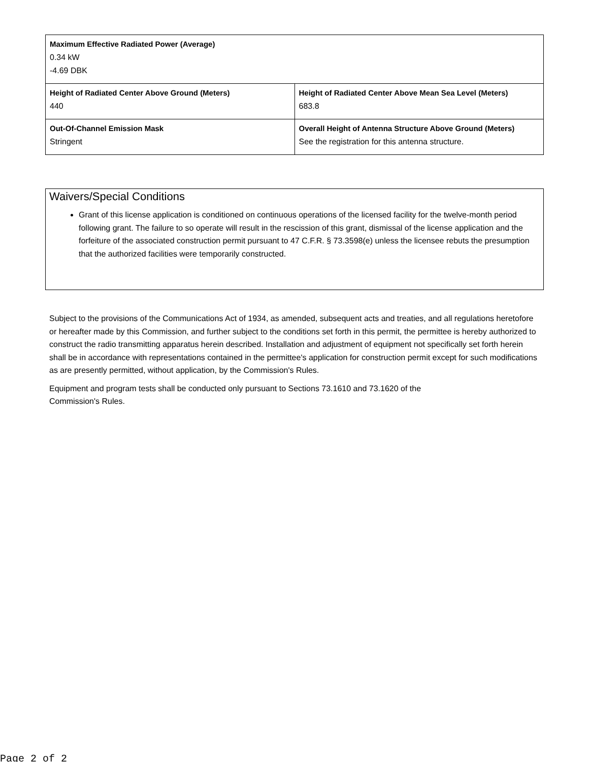| Maximum Effective Radiated Power (Average) 0.34 kW -4.69 DBK | |
| Height of Radiated Center Above Ground (Meters) 440 | Height of Radiated Center Above Mean Sea Level (Meters) 683.8 |
| Out-Of-Channel Emission Mask Stringent | Overall Height of Antenna Structure Above Ground (Meters) See the registration for this antenna structure. |
Waivers/Special Conditions
Grant of this license application is conditioned on continuous operations of the licensed facility for the twelve-month period following grant. The failure to so operate will result in the rescission of this grant, dismissal of the license application and the forfeiture of the associated construction permit pursuant to 47 C.F.R. § 73.3598(e) unless the licensee rebuts the presumption that the authorized facilities were temporarily constructed.
Subject to the provisions of the Communications Act of 1934, as amended, subsequent acts and treaties, and all regulations heretofore or hereafter made by this Commission, and further subject to the conditions set forth in this permit, the permittee is hereby authorized to construct the radio transmitting apparatus herein described. Installation and adjustment of equipment not specifically set forth herein shall be in accordance with representations contained in the permittee's application for construction permit except for such modifications as are presently permitted, without application, by the Commission's Rules.
Equipment and program tests shall be conducted only pursuant to Sections 73.1610 and 73.1620 of the
Commission's Rules.
Page 2 of 2